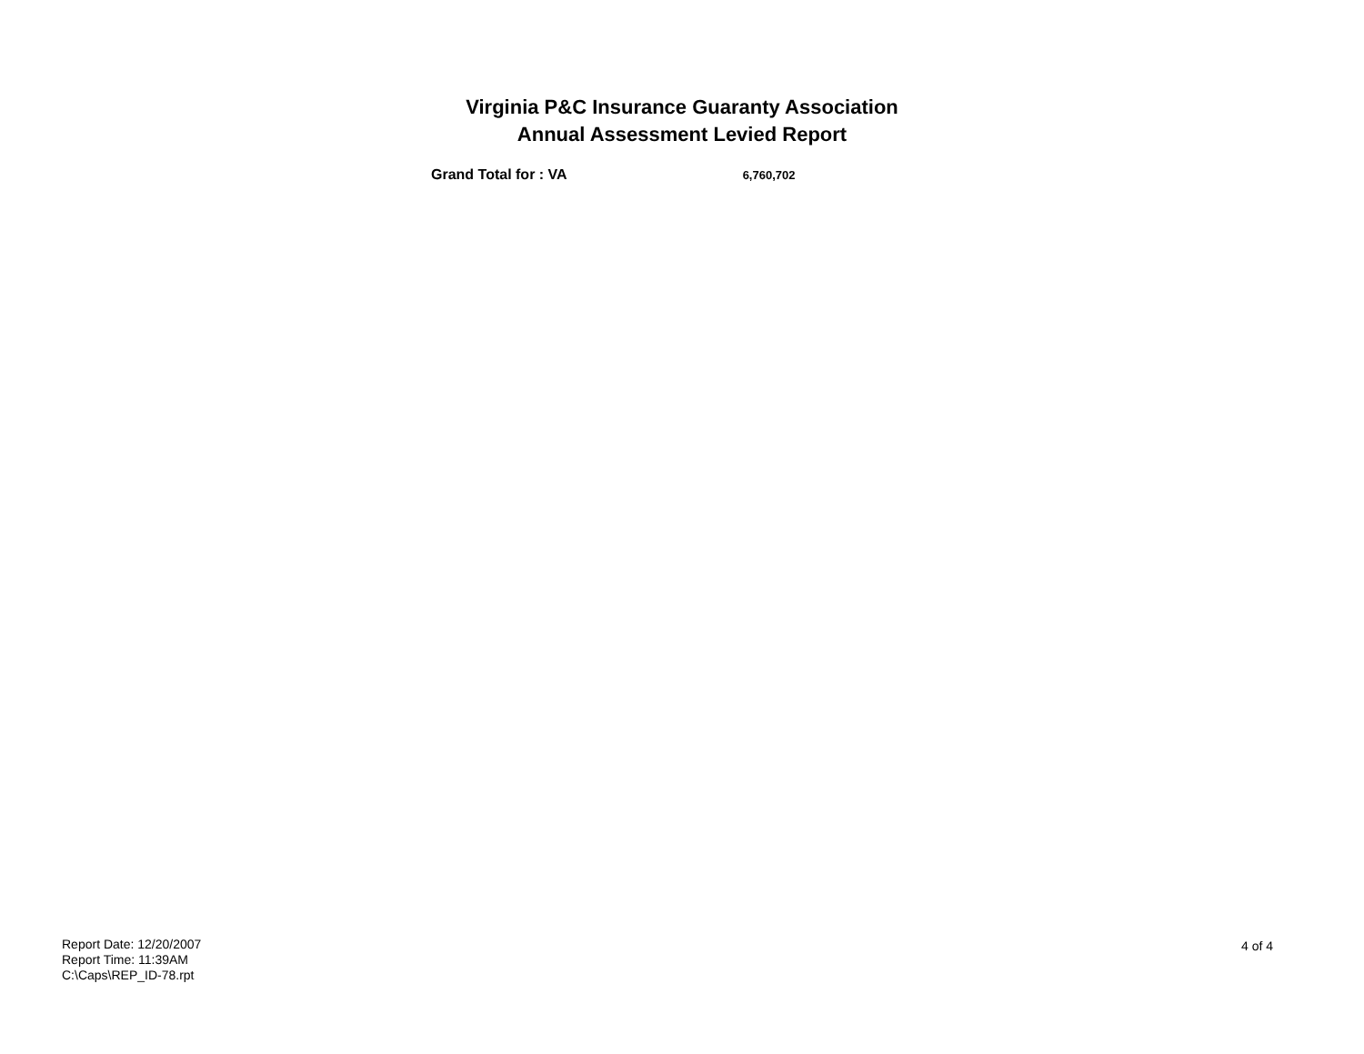Virginia P&C Insurance Guaranty Association
Annual Assessment Levied Report
Grand Total for : VA 6,760,702
Report Date: 12/20/2007
Report Time: 11:39AM
C:\Caps\REP_ID-78.rpt
4 of 4